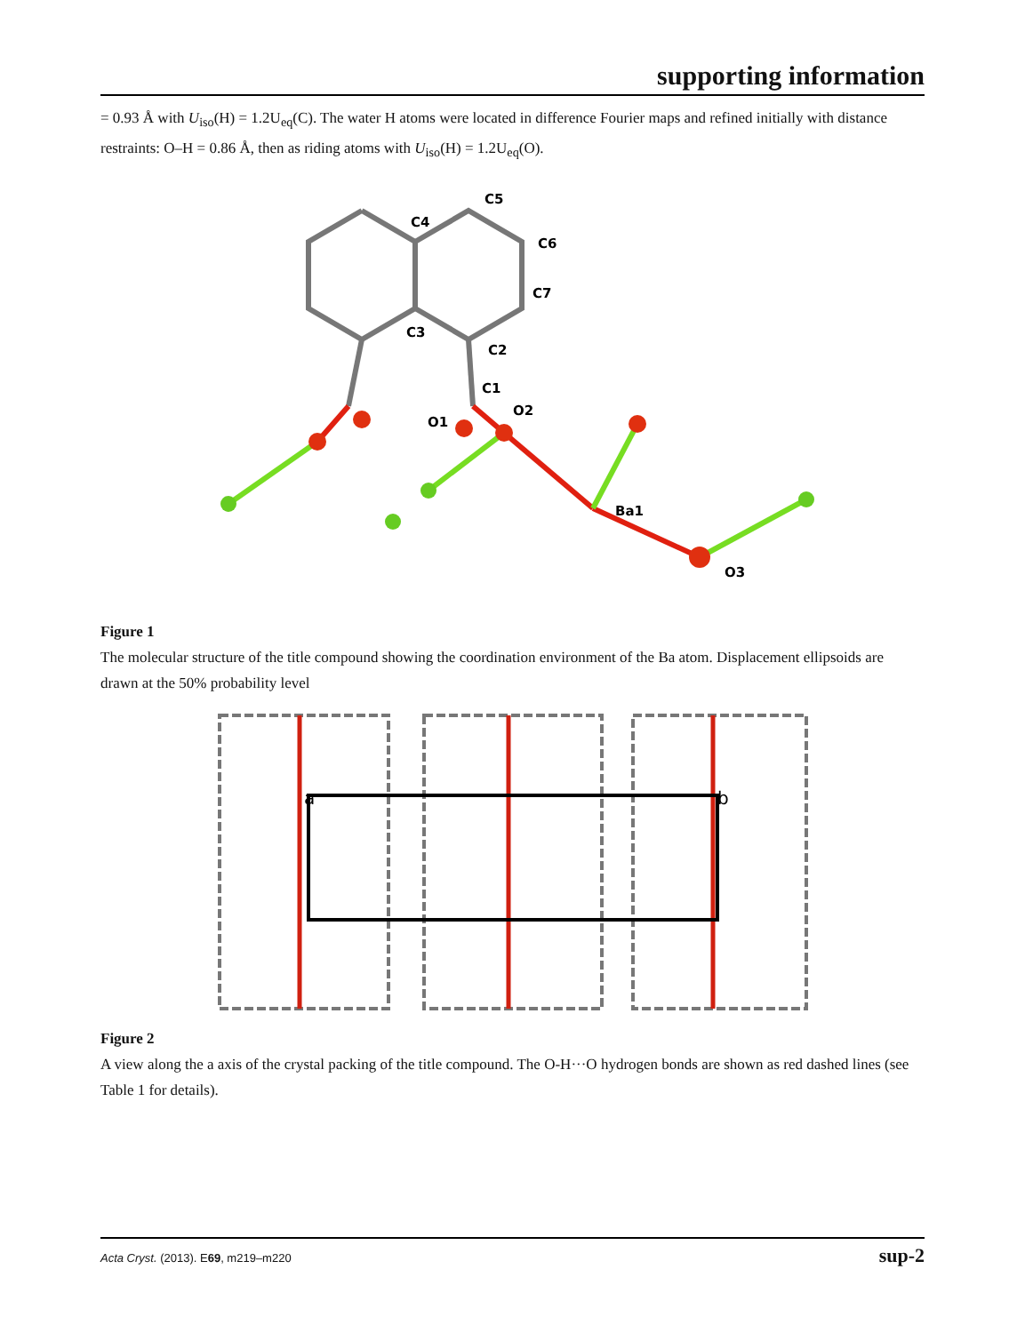supporting information
= 0.93 Å with U<sub>iso</sub>(H) = 1.2U<sub>eq</sub>(C). The water H atoms were located in difference Fourier maps and refined initially with distance restraints: O–H = 0.86 Å, then as riding atoms with U<sub>iso</sub>(H) = 1.2U<sub>eq</sub>(O).
C4
C5
C6
C7
C3
C2
C1
O2
O1
Ba1
O3
Figure 1
The molecular structure of the title compound showing the coordination environment of the Ba atom. Displacement ellipsoids are drawn at the 50% probability level
a
b
Figure 2
A view along the a axis of the crystal packing of the title compound. The O-H···O hydrogen bonds are shown as red dashed lines (see Table 1 for details).
Acta Cryst. (2013). E69, m219–m220 sup-2